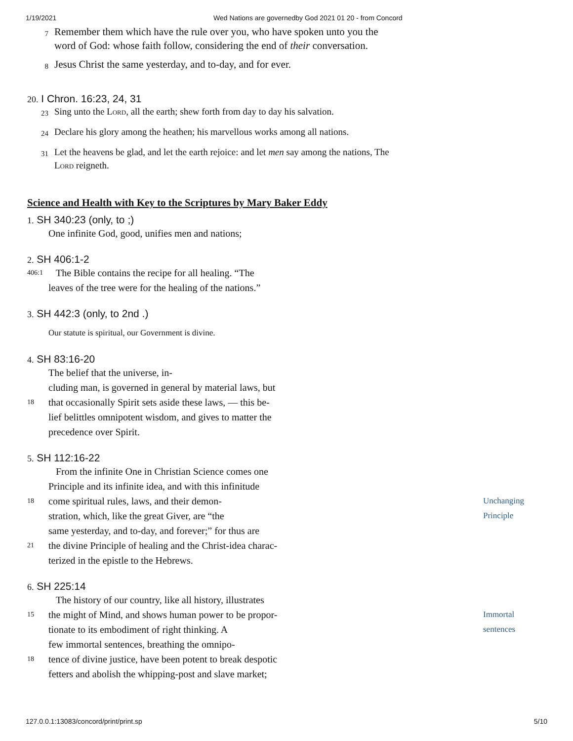1/19/2021 Wed Nations are governedby God 2021 01 20 - from Concord
7
Remember them which have the rule over you, who have spoken unto you the word of God: whose faith follow, considering the end of their conversation.
8
Jesus Christ the same yesterday, and to-day, and for ever.
20. I Chron. 16:23, 24, 31
23
Sing unto the Lord, all the earth; shew forth from day to day his salvation.
24
Declare his glory among the heathen; his marvellous works among all nations.
31
Let the heavens be glad, and let the earth rejoice: and let men say among the nations, The Lord reigneth.
Science and Health with Key to the Scriptures by Mary Baker Eddy
1. SH 340:23 (only, to ;)
One infinite God, good, unifies men and nations;
2. SH 406:1-2
406:1
The Bible contains the recipe for all healing. “The
leaves of the tree were for the healing of the nations.”
3. SH 442:3 (only, to 2nd .)
Our statute is spiritual, our Government is divine.
4. SH 83:16-20
The belief that the universe, in-
cluding man, is governed in general by material laws, but
18
that occasionally Spirit sets aside these laws, — this be-
lief belittles omnipotent wisdom, and gives to matter the
precedence over Spirit.
5. SH 112:16-22
From the infinite One in Christian Science comes one
Principle and its infinite idea, and with this infinitude
18
come spiritual rules, laws, and their demon-
stration, which, like the great Giver, are “the
same yesterday, and to-day, and forever;” for thus are
Unchanging
Principle
21
the divine Principle of healing and the Christ-idea charac-
terized in the epistle to the Hebrews.
6. SH 225:14
The history of our country, like all history, illustrates
15
the might of Mind, and shows human power to be propor-
tionate to its embodiment of right thinking. A
few immortal sentences, breathing the omnipo-
Immortal
sentences
18
tence of divine justice, have been potent to break despotic
fetters and abolish the whipping-post and slave market;
127.0.0.1:13083/concord/print/print.sp
5/10